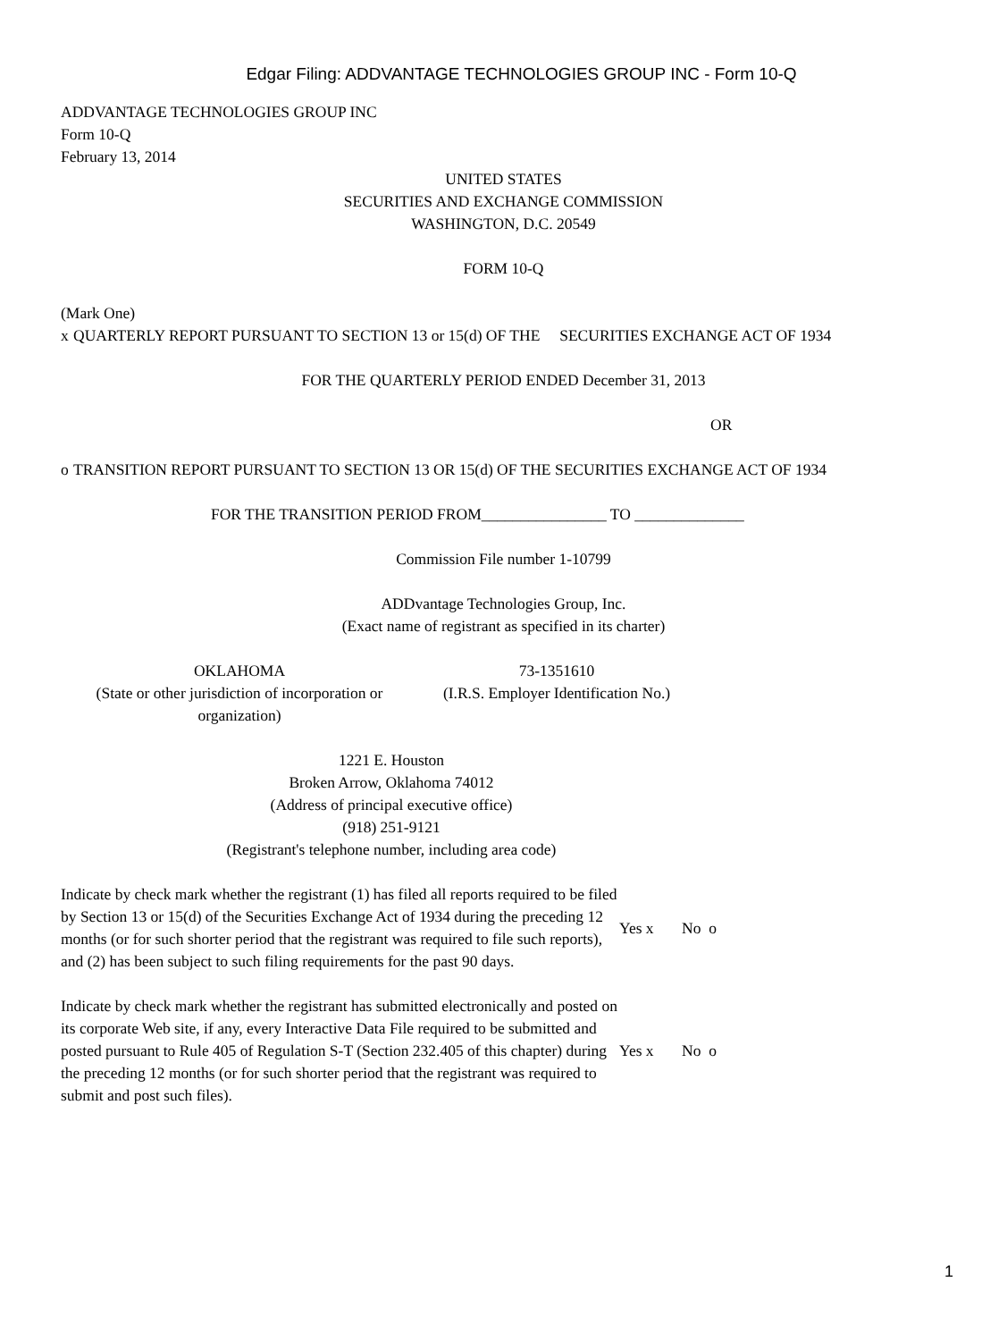Edgar Filing: ADDVANTAGE TECHNOLOGIES GROUP INC - Form 10-Q
ADDVANTAGE TECHNOLOGIES GROUP INC
Form 10-Q
February 13, 2014
UNITED STATES
SECURITIES AND EXCHANGE COMMISSION
WASHINGTON, D.C. 20549
FORM 10-Q
(Mark One)
| x | QUARTERLY REPORT PURSUANT TO SECTION 13 or 15(d) OF THE SECURITIES EXCHANGE ACT OF 1934 |
FOR THE QUARTERLY PERIOD ENDED December 31, 2013
OR
| o | TRANSITION REPORT PURSUANT TO SECTION 13 OR 15(d) OF THE SECURITIES EXCHANGE ACT OF 1934 |
FOR THE TRANSITION PERIOD FROM________________ TO ______________
Commission File number 1-10799
ADDvantage Technologies Group, Inc.
(Exact name of registrant as specified in its charter)
| OKLAHOMA | 73-1351610 |
| (State or other jurisdiction of incorporation or organization) | (I.R.S. Employer Identification No.) |
1221 E. Houston
Broken Arrow, Oklahoma 74012
(Address of principal executive office)
(918) 251-9121
(Registrant's telephone number, including area code)
| Indicate by check mark whether the registrant (1) has filed all reports required to be filed by Section 13 or 15(d) of the Securities Exchange Act of 1934 during the preceding 12 months (or for such shorter period that the registrant was required to file such reports), and (2) has been subject to such filing requirements for the past 90 days. | Yes x | No o |
| Indicate by check mark whether the registrant has submitted electronically and posted on its corporate Web site, if any, every Interactive Data File required to be submitted and posted pursuant to Rule 405 of Regulation S-T (Section 232.405 of this chapter) during the preceding 12 months (or for such shorter period that the registrant was required to submit and post such files). | Yes x | No o |
1